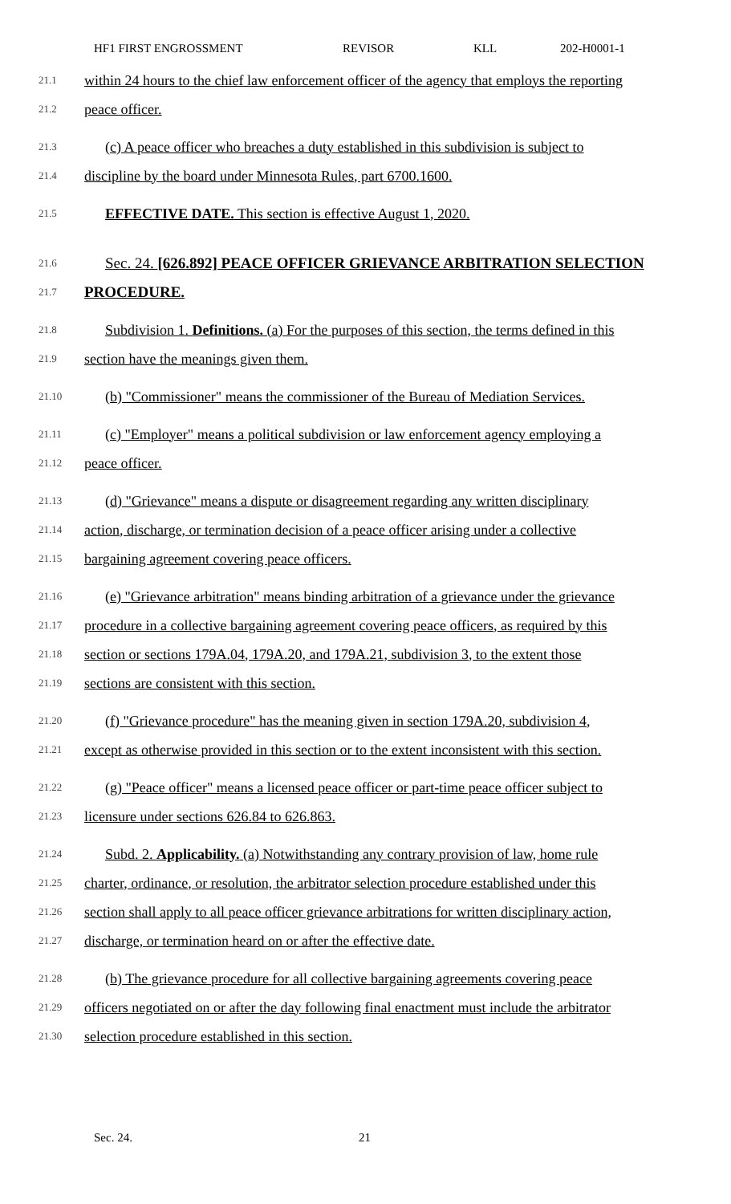HF1 FIRST ENGROSSMENT REVISOR KLL 202-H0001-1
21.1 within 24 hours to the chief law enforcement officer of the agency that employs the reporting
21.2 peace officer.
21.3 (c) A peace officer who breaches a duty established in this subdivision is subject to
21.4 discipline by the board under Minnesota Rules, part 6700.1600.
21.5 EFFECTIVE DATE. This section is effective August 1, 2020.
21.6 Sec. 24. [626.892] PEACE OFFICER GRIEVANCE ARBITRATION SELECTION
21.7 PROCEDURE.
21.8 Subdivision 1. Definitions. (a) For the purposes of this section, the terms defined in this
21.9 section have the meanings given them.
21.10 (b) "Commissioner" means the commissioner of the Bureau of Mediation Services.
21.11 (c) "Employer" means a political subdivision or law enforcement agency employing a
21.12 peace officer.
21.13 (d) "Grievance" means a dispute or disagreement regarding any written disciplinary
21.14 action, discharge, or termination decision of a peace officer arising under a collective
21.15 bargaining agreement covering peace officers.
21.16 (e) "Grievance arbitration" means binding arbitration of a grievance under the grievance
21.17 procedure in a collective bargaining agreement covering peace officers, as required by this
21.18 section or sections 179A.04, 179A.20, and 179A.21, subdivision 3, to the extent those
21.19 sections are consistent with this section.
21.20 (f) "Grievance procedure" has the meaning given in section 179A.20, subdivision 4,
21.21 except as otherwise provided in this section or to the extent inconsistent with this section.
21.22 (g) "Peace officer" means a licensed peace officer or part-time peace officer subject to
21.23 licensure under sections 626.84 to 626.863.
21.24 Subd. 2. Applicability. (a) Notwithstanding any contrary provision of law, home rule
21.25 charter, ordinance, or resolution, the arbitrator selection procedure established under this
21.26 section shall apply to all peace officer grievance arbitrations for written disciplinary action,
21.27 discharge, or termination heard on or after the effective date.
21.28 (b) The grievance procedure for all collective bargaining agreements covering peace
21.29 officers negotiated on or after the day following final enactment must include the arbitrator
21.30 selection procedure established in this section.
Sec. 24. 21